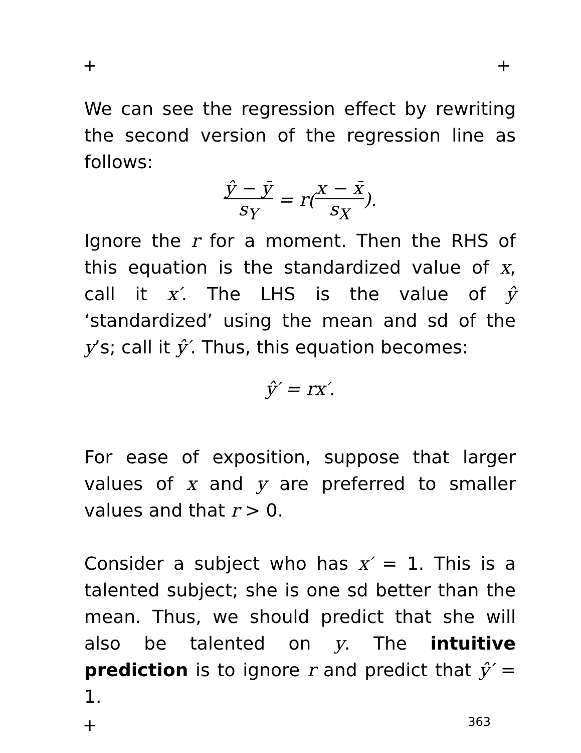+ +
We can see the regression effect by rewriting the second version of the regression line as follows:
ŷ − ȳ s<sub>Y</sub> = r(x − x̄ s<sub>X</sub>).
Ignore the r for a moment. Then the RHS of this equation is the standardized value of x, call it x′. The LHS is the value of ŷ ‘standardized’ using the mean and sd of the y’s; call it ŷ′. Thus, this equation becomes:
ŷ′ = rx′.
For ease of exposition, suppose that larger values of x and y are preferred to smaller values and that r > 0.
Consider a subject who has x′ = 1. This is a talented subject; she is one sd better than the mean. Thus, we should predict that she will also be talented on y. The intuitive prediction is to ignore r and predict that ŷ′ = 1.
+ 363